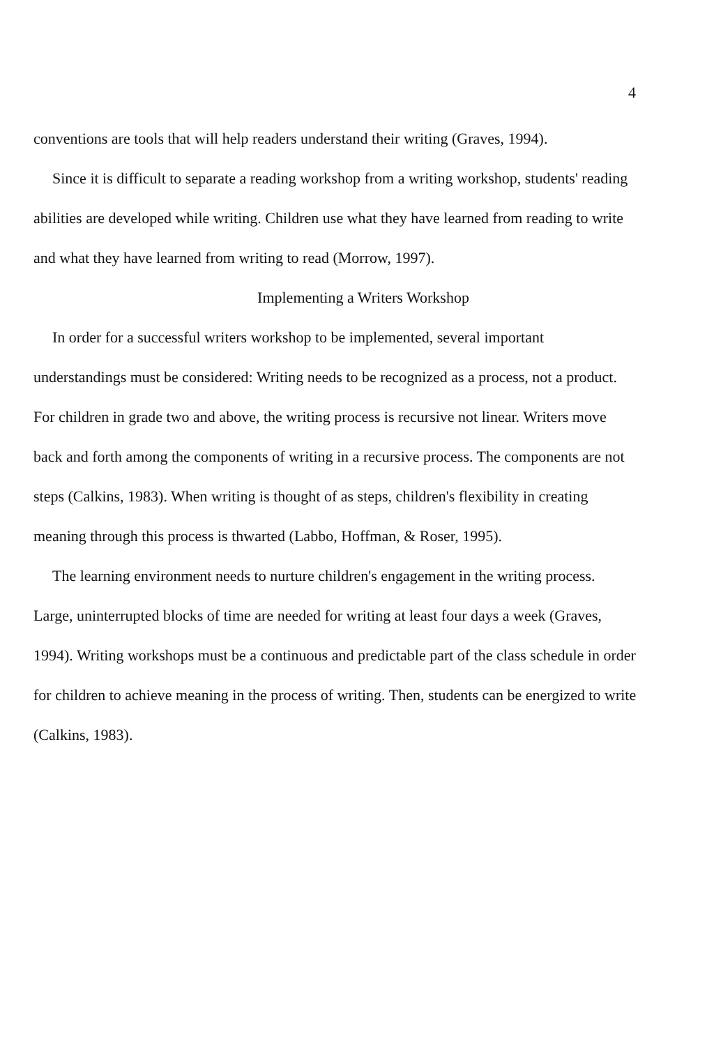4
conventions are tools that will help readers understand their writing (Graves, 1994).
Since it is difficult to separate a reading workshop from a writing workshop, students' reading abilities are developed while writing. Children use what they have learned from reading to write and what they have learned from writing to read (Morrow, 1997).
Implementing a Writers Workshop
In order for a successful writers workshop to be implemented, several important understandings must be considered: Writing needs to be recognized as a process, not a product. For children in grade two and above, the writing process is recursive not linear. Writers move back and forth among the components of writing in a recursive process. The components are not steps (Calkins, 1983). When writing is thought of as steps, children's flexibility in creating meaning through this process is thwarted (Labbo, Hoffman, & Roser, 1995).
The learning environment needs to nurture children's engagement in the writing process. Large, uninterrupted blocks of time are needed for writing at least four days a week (Graves, 1994). Writing workshops must be a continuous and predictable part of the class schedule in order for children to achieve meaning in the process of writing. Then, students can be energized to write (Calkins, 1983).